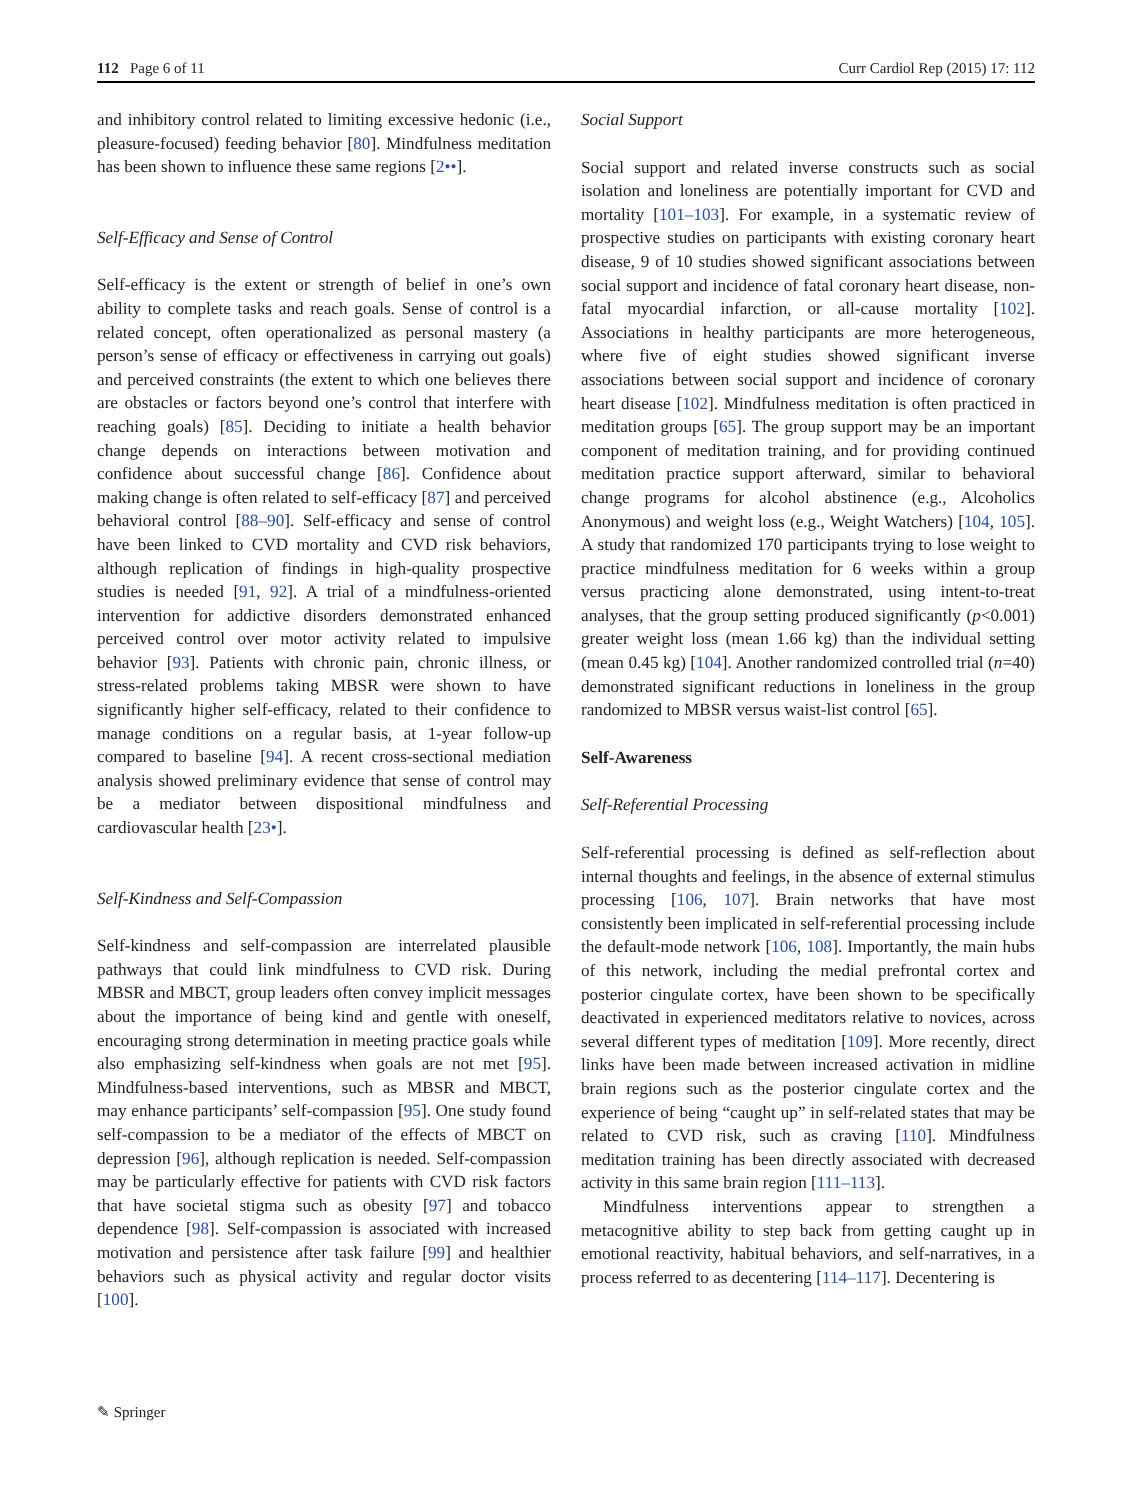112 Page 6 of 11 Curr Cardiol Rep (2015) 17: 112
and inhibitory control related to limiting excessive hedonic (i.e., pleasure-focused) feeding behavior [80]. Mindfulness meditation has been shown to influence these same regions [2••].
Self-Efficacy and Sense of Control
Self-efficacy is the extent or strength of belief in one’s own ability to complete tasks and reach goals. Sense of control is a related concept, often operationalized as personal mastery (a person’s sense of efficacy or effectiveness in carrying out goals) and perceived constraints (the extent to which one believes there are obstacles or factors beyond one’s control that interfere with reaching goals) [85]. Deciding to initiate a health behavior change depends on interactions between motivation and confidence about successful change [86]. Confidence about making change is often related to self-efficacy [87] and perceived behavioral control [88–90]. Self-efficacy and sense of control have been linked to CVD mortality and CVD risk behaviors, although replication of findings in high-quality prospective studies is needed [91, 92]. A trial of a mindfulness-oriented intervention for addictive disorders demonstrated enhanced perceived control over motor activity related to impulsive behavior [93]. Patients with chronic pain, chronic illness, or stress-related problems taking MBSR were shown to have significantly higher self-efficacy, related to their confidence to manage conditions on a regular basis, at 1-year follow-up compared to baseline [94]. A recent cross-sectional mediation analysis showed preliminary evidence that sense of control may be a mediator between dispositional mindfulness and cardiovascular health [23•].
Self-Kindness and Self-Compassion
Self-kindness and self-compassion are interrelated plausible pathways that could link mindfulness to CVD risk. During MBSR and MBCT, group leaders often convey implicit messages about the importance of being kind and gentle with oneself, encouraging strong determination in meeting practice goals while also emphasizing self-kindness when goals are not met [95]. Mindfulness-based interventions, such as MBSR and MBCT, may enhance participants’ self-compassion [95]. One study found self-compassion to be a mediator of the effects of MBCT on depression [96], although replication is needed. Self-compassion may be particularly effective for patients with CVD risk factors that have societal stigma such as obesity [97] and tobacco dependence [98]. Self-compassion is associated with increased motivation and persistence after task failure [99] and healthier behaviors such as physical activity and regular doctor visits [100].
Social Support
Social support and related inverse constructs such as social isolation and loneliness are potentially important for CVD and mortality [101–103]. For example, in a systematic review of prospective studies on participants with existing coronary heart disease, 9 of 10 studies showed significant associations between social support and incidence of fatal coronary heart disease, non-fatal myocardial infarction, or all-cause mortality [102]. Associations in healthy participants are more heterogeneous, where five of eight studies showed significant inverse associations between social support and incidence of coronary heart disease [102]. Mindfulness meditation is often practiced in meditation groups [65]. The group support may be an important component of meditation training, and for providing continued meditation practice support afterward, similar to behavioral change programs for alcohol abstinence (e.g., Alcoholics Anonymous) and weight loss (e.g., Weight Watchers) [104, 105]. A study that randomized 170 participants trying to lose weight to practice mindfulness meditation for 6 weeks within a group versus practicing alone demonstrated, using intent-to-treat analyses, that the group setting produced significantly (p<0.001) greater weight loss (mean 1.66 kg) than the individual setting (mean 0.45 kg) [104]. Another randomized controlled trial (n=40) demonstrated significant reductions in loneliness in the group randomized to MBSR versus waist-list control [65].
Self-Awareness
Self-Referential Processing
Self-referential processing is defined as self-reflection about internal thoughts and feelings, in the absence of external stimulus processing [106, 107]. Brain networks that have most consistently been implicated in self-referential processing include the default-mode network [106, 108]. Importantly, the main hubs of this network, including the medial prefrontal cortex and posterior cingulate cortex, have been shown to be specifically deactivated in experienced meditators relative to novices, across several different types of meditation [109]. More recently, direct links have been made between increased activation in midline brain regions such as the posterior cingulate cortex and the experience of being “caught up” in self-related states that may be related to CVD risk, such as craving [110]. Mindfulness meditation training has been directly associated with decreased activity in this same brain region [111–113].
Mindfulness interventions appear to strengthen a metacognitive ability to step back from getting caught up in emotional reactivity, habitual behaviors, and self-narratives, in a process referred to as decentering [114–117]. Decentering is
✎ Springer